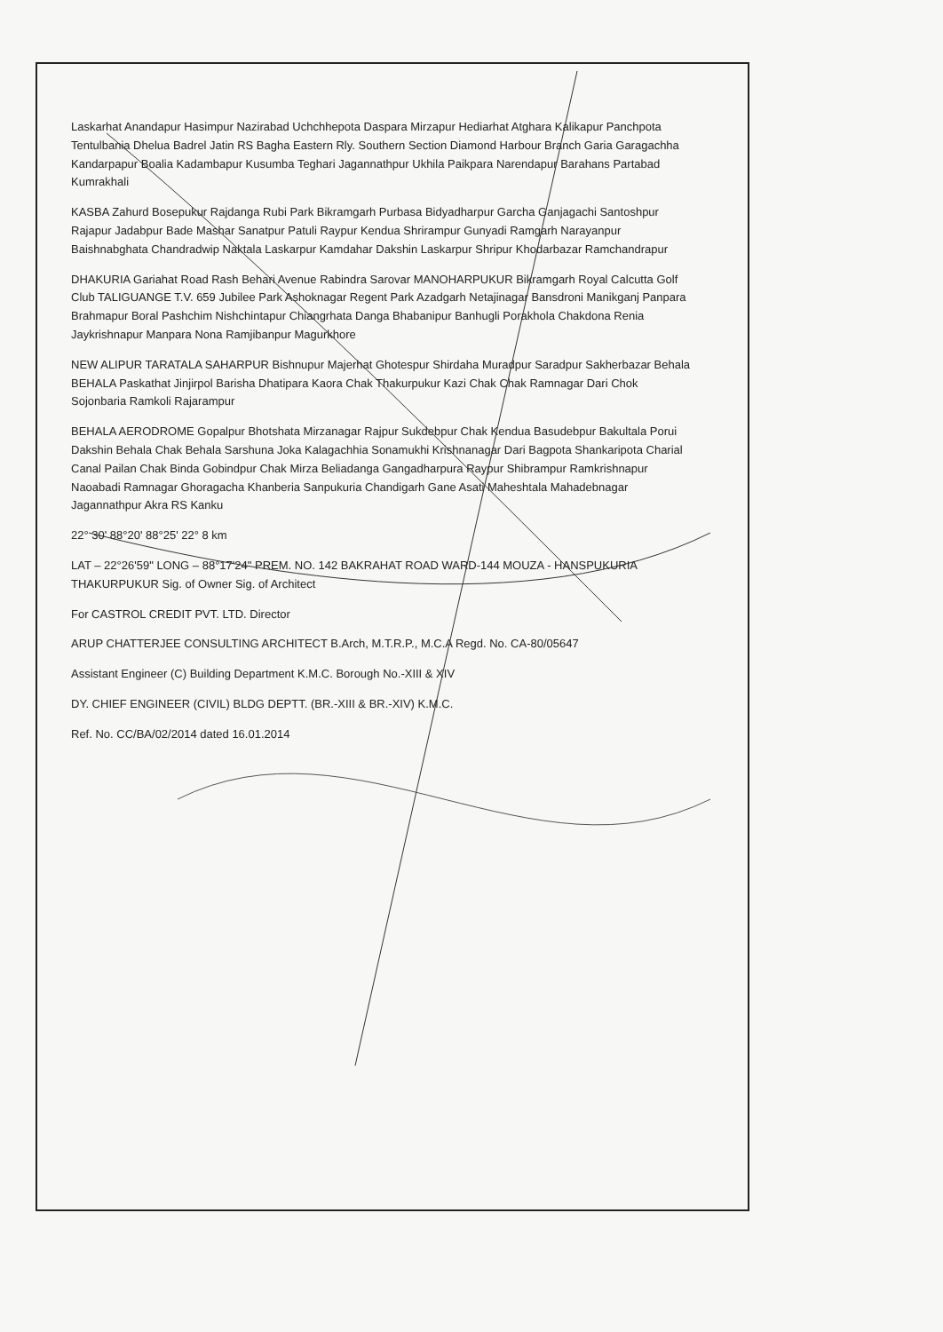Laskarhat Anandapur Hasimpur Nazirabad Uchchhepota Daspara Mirzapur Hediarhat Atghara Kalikapur Panchpota Tentulbania Dhelua Badrel Jatin RS Bagha Eastern Rly. Southern Section Diamond Harbour Branch Garia Garagachha Kandarpapur Boalia Kadambapur Kusumba Teghari Jagannathpur Ukhila Paikpara Narendapur Barahans Partabad Kumrakhali
KASBA Zahurd Bosepukur Rajdanga Rubi Park Bikramgarh Purbasa Bidyadharpur Garcha Ganjagachi Santoshpur Rajapur Jadabpur Bade Mashar Sanatpur Patuli Raypur Kendua Shrirampur Gunyadi Ramgarh Narayanpur Baishnabghata Chandradwip Naktala Laskarpur Kamdahar Dakshin Laskarpur Shripur Khodarbazar Ramchandrapur
DHAKURIA Gariahat Road Rash Behari Avenue Rabindra Sarovar MANOHARPUKUR Bikramgarh Royal Calcutta Golf Club TALIGUANGE T.V. 659 Jubilee Park Ashoknagar Regent Park Azadgarh Netajinagar Bansdroni Manikganj Panpara Brahmapur Boral Pashchim Nishchintapur Chiangrhata Danga Bhabanipur Banhugli Porakhola Chakdona Renia Jaykrishnapur Manpara Nona Ramjibanpur Magurkhore
NEW ALIPUR TARATALA SAHARPUR Bishnupur Majerhat Ghotespur Shirdaha Muradpur Saradpur Sakherbazar Behala BEHALA Paskathat Jinjirpol Barisha Dhatipara Kaora Chak Thakurpukur Kazi Chak Chak Ramnagar Dari Chok Sojonbaria Ramkoli Rajarampur
BEHALA AERODROME Gopalpur Bhotshata Mirzanagar Rajpur Sukdebpur Chak Kendua Basudebpur Bakultala Porui Dakshin Behala Chak Behala Sarshuna Joka Kalagachhia Sonamukhi Krishnanagar Dari Bagpota Shankaripota Charial Canal Pailan Chak Binda Gobindpur Chak Mirza Beliadanga Gangadharpura Raypur Shibrampur Ramkrishnapur Naoabadi Ramnagar Ghoragacha Khanberia Sanpukuria Chandigarh Gane Asati Maheshtala Mahadebnagar Jagannathpur Akra RS Kanku
22° 30' 88°20' 88°25' 22° 8 km
LAT – 22°26'59" LONG – 88°17'24" PREM. NO. 142 BAKRAHAT ROAD WARD-144 MOUZA - HANSPUKURIA THAKURPUKUR Sig. of Owner Sig. of Architect
For CASTROL CREDIT PVT. LTD. Director
ARUP CHATTERJEE CONSULTING ARCHITECT B.Arch, M.T.R.P., M.C.A Regd. No. CA-80/05647
Assistant Engineer (C) Building Department K.M.C. Borough No.-XIII & XIV
DY. CHIEF ENGINEER (CIVIL) BLDG DEPTT. (BR.-XIII & BR.-XIV) K.M.C.
Ref. No. CC/BA/02/2014 dated 16.01.2014